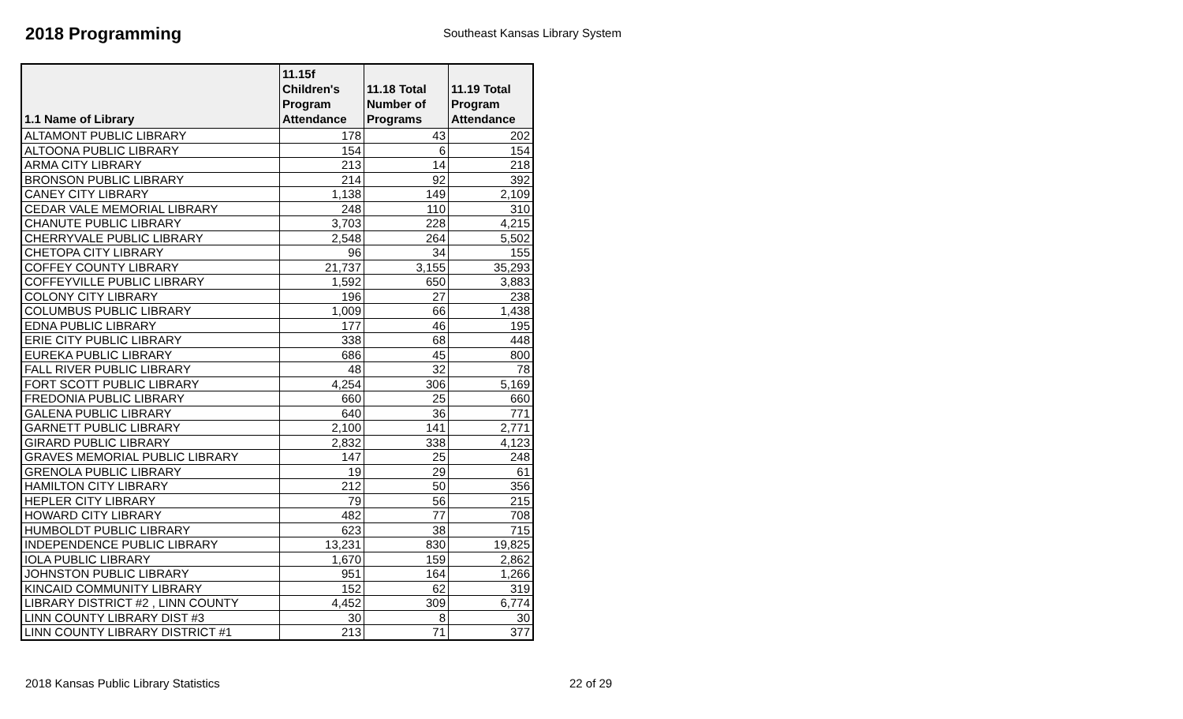2018 Programming
Southeast Kansas Library System
| 1.1 Name of Library | 11.15f Children's Program Attendance | 11.18 Total Number of Programs | 11.19 Total Program Attendance |
| --- | --- | --- | --- |
| ALTAMONT PUBLIC LIBRARY | 178 | 43 | 202 |
| ALTOONA PUBLIC LIBRARY | 154 | 6 | 154 |
| ARMA CITY LIBRARY | 213 | 14 | 218 |
| BRONSON PUBLIC LIBRARY | 214 | 92 | 392 |
| CANEY CITY LIBRARY | 1,138 | 149 | 2,109 |
| CEDAR VALE MEMORIAL LIBRARY | 248 | 110 | 310 |
| CHANUTE PUBLIC LIBRARY | 3,703 | 228 | 4,215 |
| CHERRYVALE PUBLIC LIBRARY | 2,548 | 264 | 5,502 |
| CHETOPA CITY LIBRARY | 96 | 34 | 155 |
| COFFEY COUNTY LIBRARY | 21,737 | 3,155 | 35,293 |
| COFFEYVILLE PUBLIC LIBRARY | 1,592 | 650 | 3,883 |
| COLONY CITY LIBRARY | 196 | 27 | 238 |
| COLUMBUS PUBLIC LIBRARY | 1,009 | 66 | 1,438 |
| EDNA PUBLIC LIBRARY | 177 | 46 | 195 |
| ERIE CITY PUBLIC LIBRARY | 338 | 68 | 448 |
| EUREKA PUBLIC LIBRARY | 686 | 45 | 800 |
| FALL RIVER PUBLIC LIBRARY | 48 | 32 | 78 |
| FORT SCOTT PUBLIC LIBRARY | 4,254 | 306 | 5,169 |
| FREDONIA PUBLIC LIBRARY | 660 | 25 | 660 |
| GALENA PUBLIC LIBRARY | 640 | 36 | 771 |
| GARNETT PUBLIC LIBRARY | 2,100 | 141 | 2,771 |
| GIRARD PUBLIC LIBRARY | 2,832 | 338 | 4,123 |
| GRAVES MEMORIAL PUBLIC LIBRARY | 147 | 25 | 248 |
| GRENOLA PUBLIC LIBRARY | 19 | 29 | 61 |
| HAMILTON CITY LIBRARY | 212 | 50 | 356 |
| HEPLER CITY LIBRARY | 79 | 56 | 215 |
| HOWARD CITY LIBRARY | 482 | 77 | 708 |
| HUMBOLDT PUBLIC LIBRARY | 623 | 38 | 715 |
| INDEPENDENCE PUBLIC LIBRARY | 13,231 | 830 | 19,825 |
| IOLA PUBLIC LIBRARY | 1,670 | 159 | 2,862 |
| JOHNSTON PUBLIC LIBRARY | 951 | 164 | 1,266 |
| KINCAID COMMUNITY LIBRARY | 152 | 62 | 319 |
| LIBRARY DISTRICT #2 , LINN COUNTY | 4,452 | 309 | 6,774 |
| LINN COUNTY LIBRARY DIST #3 | 30 | 8 | 30 |
| LINN COUNTY LIBRARY DISTRICT #1 | 213 | 71 | 377 |
2018 Kansas Public Library Statistics 22 of 29